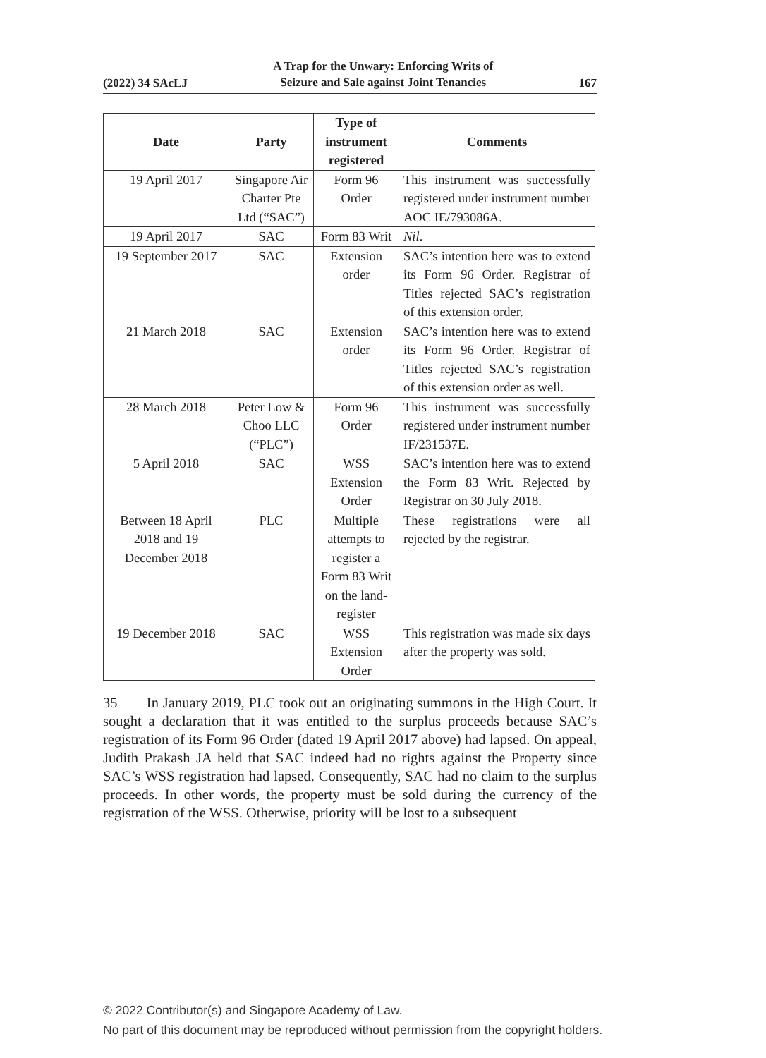(2022) 34 SAcLJ A Trap for the Unwary: Enforcing Writs of
Seizure and Sale against Joint Tenancies 167
| Date | Party | Type of instrument registered | Comments |
| --- | --- | --- | --- |
| 19 April 2017 | Singapore Air Charter Pte Ltd (“SAC”) | Form 96 Order | This instrument was successfully registered under instrument number AOC IE/793086A. |
| 19 April 2017 | SAC | Form 83 Writ | Nil . |
| 19 September 2017 | SAC | Extension order | SAC’s intention here was to extend its Form 96 Order. Registrar of Titles rejected SAC’s registration of this extension order. |
| 21 March 2018 | SAC | Extension order | SAC’s intention here was to extend its Form 96 Order. Registrar of Titles rejected SAC’s registration of this extension order as well. |
| 28 March 2018 | Peter Low & Choo LLC (“PLC”) | Form 96 Order | This instrument was successfully registered under instrument number IF/231537E. |
| 5 April 2018 | SAC | WSS Extension Order | SAC’s intention here was to extend the Form 83 Writ. Rejected by Registrar on 30 July 2018. |
| Between 18 April 2018 and 19 December 2018 | PLC | Multiple attempts to register a Form 83 Writ on the land-register | These registrations were all rejected by the registrar. |
| 19 December 2018 | SAC | WSS Extension Order | This registration was made six days after the property was sold. |
35 In January 2019, PLC took out an originating summons in the High Court. It sought a declaration that it was entitled to the surplus proceeds because SAC’s registration of its Form 96 Order (dated 19 April 2017 above) had lapsed. On appeal, Judith Prakash JA held that SAC indeed had no rights against the Property since SAC’s WSS registration had lapsed. Consequently, SAC had no claim to the surplus proceeds. In other words, the property must be sold during the currency of the registration of the WSS. Otherwise, priority will be lost to a subsequent
© 2022 Contributor(s) and Singapore Academy of Law.
No part of this document may be reproduced without permission from the copyright holders.